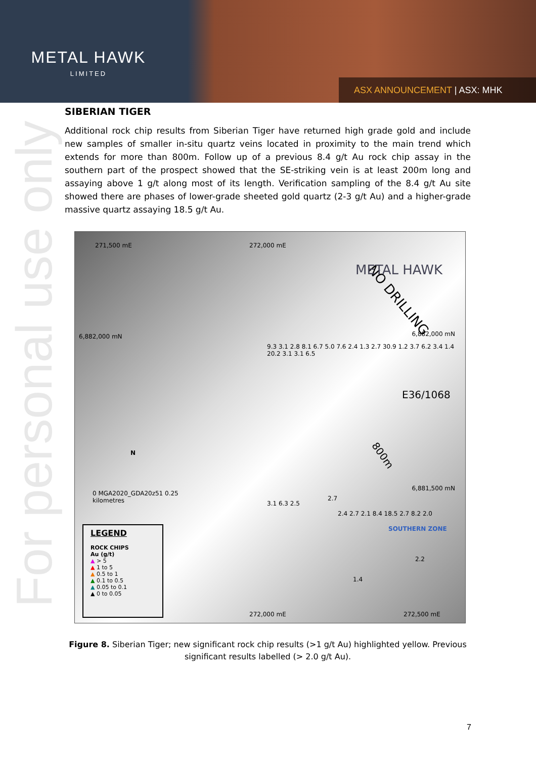METAL HAWK
LIMITED
ASX ANNOUNCEMENT | ASX: MHK
For personal use only
SIBERIAN TIGER
Additional rock chip results from Siberian Tiger have returned high grade gold and include new samples of smaller in-situ quartz veins located in proximity to the main trend which extends for more than 800m. Follow up of a previous 8.4 g/t Au rock chip assay in the southern part of the prospect showed that the SE-striking vein is at least 200m long and assaying above 1 g/t along most of its length. Verification sampling of the 8.4 g/t Au site showed there are phases of lower-grade sheeted gold quartz (2-3 g/t Au) and a higher-grade massive quartz assaying 18.5 g/t Au.
271,500 mE 272,000 mE
NO DRILLING
METAL HAWK
6,882,000 mN 6,882,000 mN
E36/1068
9.3 3.1 2.8 8.1 6.7 5.0 7.6 2.4 1.3 2.7 30.9 1.2 3.7 6.2 3.4 1.4 20.2 3.1 3.1 6.5
800m
2.4 2.7 2.1 8.4 18.5 2.7 8.2 2.0
SOUTHERN ZONE
N
0 MGA2020_GDA20z51 0.25
kilometres
2.7
6,881,500 mN
3.1 6.3 2.5
2.2
1.4
272,000 mE 272,500 mE
LEGEND
ROCK CHIPS
Au (g/t)
▲ > 5
▲ 1 to 5
▲ 0.5 to 1
▲ 0.1 to 0.5
▲ 0.05 to 0.1
▲ 0 to 0.05
Figure 8. Siberian Tiger; new significant rock chip results (>1 g/t Au) highlighted yellow. Previous significant results labelled (> 2.0 g/t Au).
7